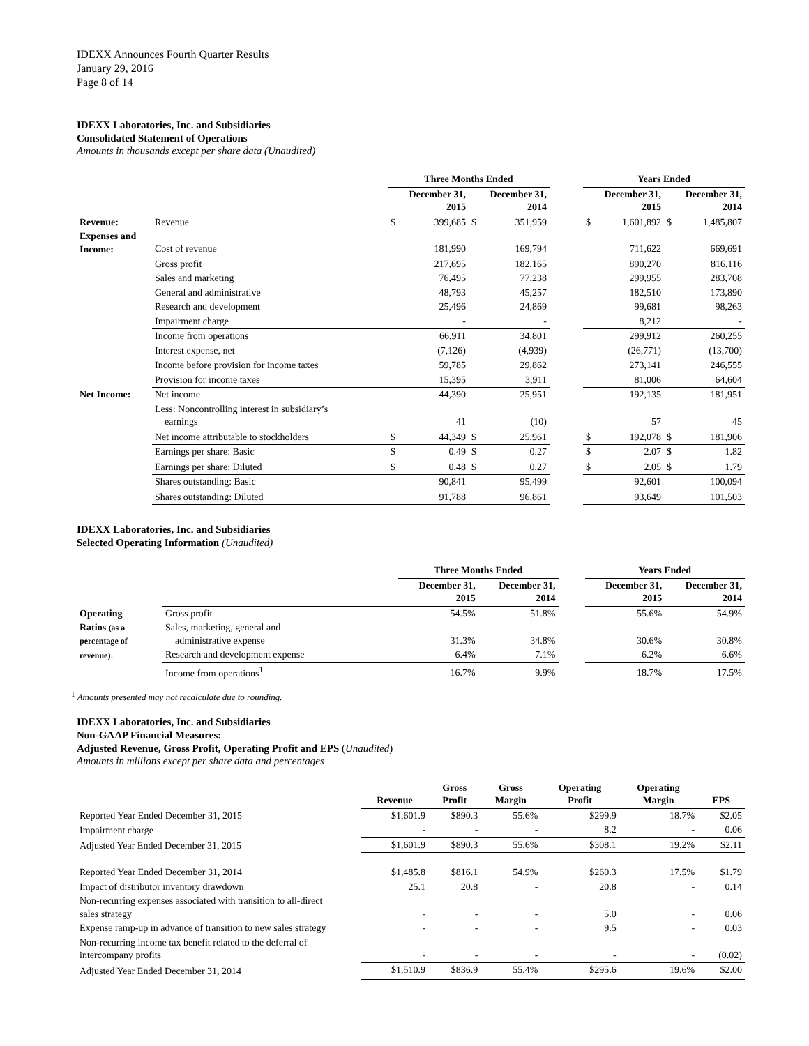IDEXX Announces Fourth Quarter Results
January 29, 2016
Page 8 of 14
IDEXX Laboratories, Inc. and Subsidiaries
Consolidated Statement of Operations
Amounts in thousands except per share data (Unaudited)
| | | Three Months Ended | | | | | Years Ended | | | |
| | | December 31, 2015 | | December 31, 2014 | | | December 31, 2015 | | December 31, 2014 | |
| Revenue: | Revenue | $ | 399,685 | $ | 351,959 | | $ | 1,601,892 | $ | 1,485,807 |
| Expenses and Income: | Cost of revenue | | 181,990 | | 169,794 | | | 711,622 | | 669,691 |
| | Gross profit | | 217,695 | | 182,165 | | | 890,270 | | 816,116 |
| | Sales and marketing | | 76,495 | | 77,238 | | | 299,955 | | 283,708 |
| | General and administrative | | 48,793 | | 45,257 | | | 182,510 | | 173,890 |
| | Research and development | | 25,496 | | 24,869 | | | 99,681 | | 98,263 |
| | Impairment charge | | - | | - | | | 8,212 | | - |
| | Income from operations | | 66,911 | | 34,801 | | | 299,912 | | 260,255 |
| | Interest expense, net | | (7,126) | | (4,939) | | | (26,771) | | (13,700) |
| | Income before provision for income taxes | | 59,785 | | 29,862 | | | 273,141 | | 246,555 |
| | Provision for income taxes | | 15,395 | | 3,911 | | | 81,006 | | 64,604 |
| Net Income: | Net income | | 44,390 | | 25,951 | | | 192,135 | | 181,951 |
| | Less: Noncontrolling interest in subsidiary’s earnings | | 41 | | (10) | | | 57 | | 45 |
| | Net income attributable to stockholders | $ | 44,349 | $ | 25,961 | | $ | 192,078 | $ | 181,906 |
| | Earnings per share: Basic | $ | 0.49 | $ | 0.27 | | $ | 2.07 | $ | 1.82 |
| | Earnings per share: Diluted | $ | 0.48 | $ | 0.27 | | $ | 2.05 | $ | 1.79 |
| | Shares outstanding: Basic | | 90,841 | | 95,499 | | | 92,601 | | 100,094 |
| | Shares outstanding: Diluted | | 91,788 | | 96,861 | | | 93,649 | | 101,503 |
IDEXX Laboratories, Inc. and Subsidiaries
Selected Operating Information (Unaudited)
| | | Three Months Ended | | | Years Ended | |
| | | December 31, 2015 | December 31, 2014 | | December 31, 2015 | December 31, 2014 |
| Operating | Gross profit | 54.5% | 51.8% | | 55.6% | 54.9% |
| Ratios (as a percentage of | Sales, marketing, general and administrative expense | 31.3% | 34.8% | | 30.6% | 30.8% |
| revenue): | Research and development expense | 6.4% | 7.1% | | 6.2% | 6.6% |
| | Income from operations<sup>1</sup> | 16.7% | 9.9% | | 18.7% | 17.5% |
<sup>1</sup> Amounts presented may not recalculate due to rounding.
IDEXX Laboratories, Inc. and Subsidiaries
Non-GAAP Financial Measures:
Adjusted Revenue, Gross Profit, Operating Profit and EPS (Unaudited)
Amounts in millions except per share data and percentages
| | Revenue | Gross Profit | Gross Margin | Operating Profit | Operating Margin | EPS |
| Reported Year Ended December 31, 2015 | $1,601.9 | $890.3 | 55.6% | $299.9 | 18.7% | $2.05 |
| Impairment charge | - | - | - | 8.2 | - | 0.06 |
| Adjusted Year Ended December 31, 2015 | $1,601.9 | $890.3 | 55.6% | $308.1 | 19.2% | $2.11 |
| Reported Year Ended December 31, 2014 | $1,485.8 | $816.1 | 54.9% | $260.3 | 17.5% | $1.79 |
| Impact of distributor inventory drawdown | 25.1 | 20.8 | - | 20.8 | - | 0.14 |
| Non-recurring expenses associated with transition to all-direct sales strategy | - | - | - | 5.0 | - | 0.06 |
| Expense ramp-up in advance of transition to new sales strategy | - | - | - | 9.5 | - | 0.03 |
| Non-recurring income tax benefit related to the deferral of intercompany profits | - | - | - | - | - | (0.02) |
| Adjusted Year Ended December 31, 2014 | $1,510.9 | $836.9 | 55.4% | $295.6 | 19.6% | $2.00 |